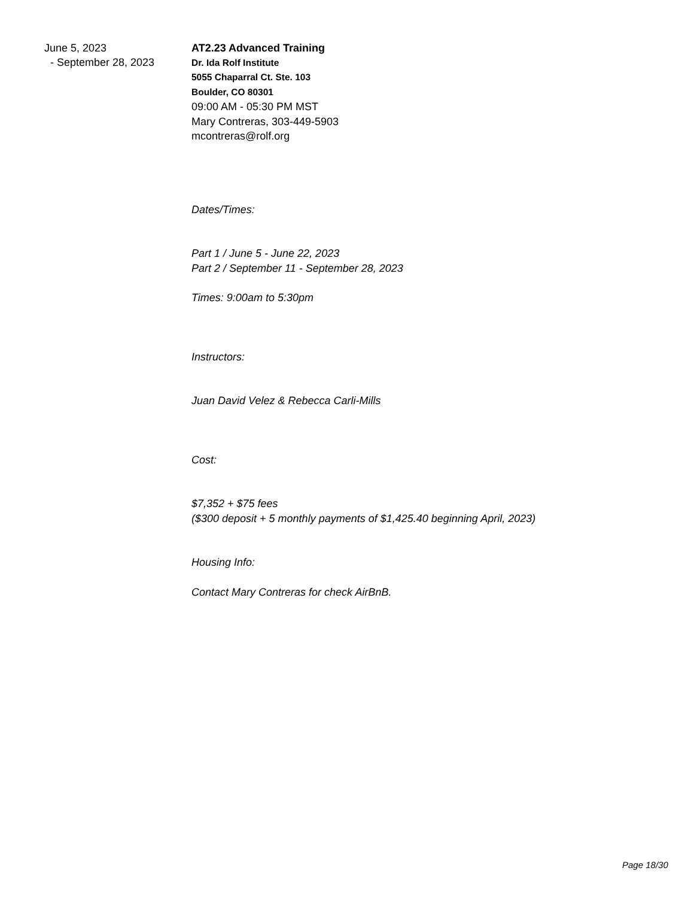June 5, 2023
- September 28, 2023
AT2.23 Advanced Training
Dr. Ida Rolf Institute
5055 Chaparral Ct. Ste. 103
Boulder, CO 80301
09:00 AM - 05:30 PM MST
Mary Contreras, 303-449-5903
mcontreras@rolf.org
Dates/Times:
Part 1 / June 5 - June 22, 2023
Part 2 / September 11 - September 28, 2023
Times: 9:00am to 5:30pm
Instructors:
Juan David Velez & Rebecca Carli-Mills
Cost:
$7,352 + $75 fees
($300 deposit + 5 monthly payments of $1,425.40 beginning April, 2023)
Housing Info:
Contact Mary Contreras for check AirBnB.
Page 18/30